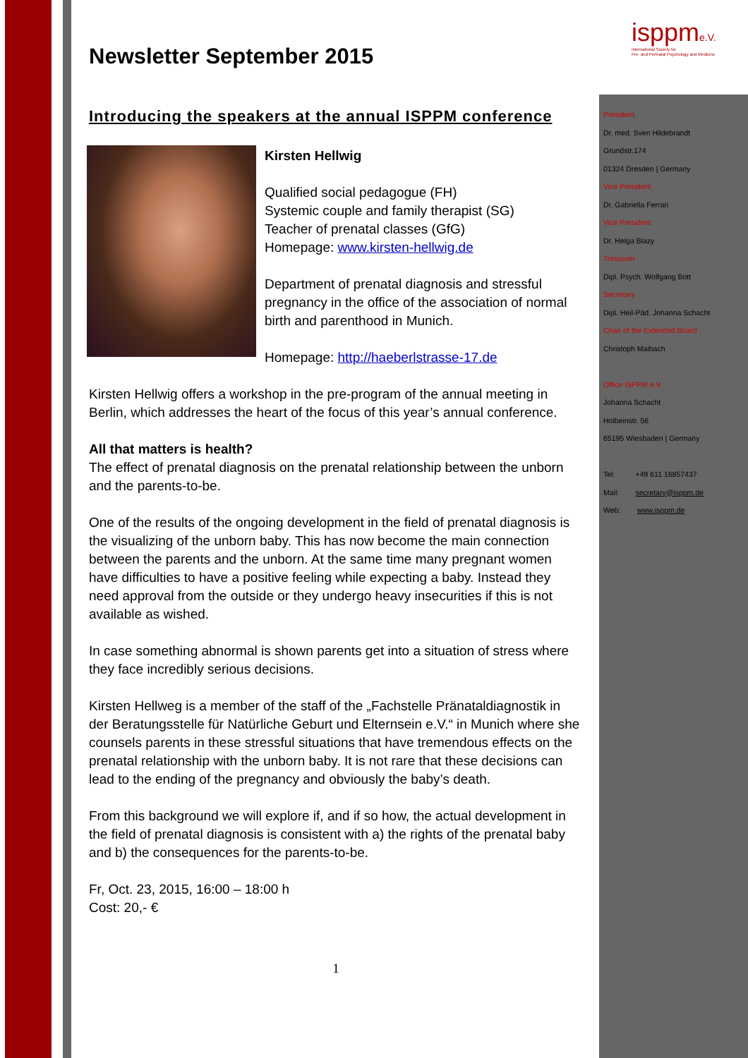isppme.V.
International Society for
Pre- and Perinatal Psychology and Medicine
Newsletter September 2015
Introducing the speakers at the annual ISPPM conference
Kirsten Hellwig
Qualified social pedagogue (FH)
Systemic couple and family therapist (SG)
Teacher of prenatal classes (GfG)
Homepage: www.kirsten-hellwig.de
Department of prenatal diagnosis and stressful pregnancy in the office of the association of normal birth and parenthood in Munich.
Homepage: http://haeberlstrasse-17.de
Kirsten Hellwig offers a workshop in the pre-program of the annual meeting in Berlin, which addresses the heart of the focus of this year’s annual conference.
All that matters is health?
The effect of prenatal diagnosis on the prenatal relationship between the unborn and the parents-to-be.
One of the results of the ongoing development in the field of prenatal diagnosis is the visualizing of the unborn baby. This has now become the main connection between the parents and the unborn. At the same time many pregnant women have difficulties to have a positive feeling while expecting a baby. Instead they need approval from the outside or they undergo heavy insecurities if this is not available as wished.
In case something abnormal is shown parents get into a situation of stress where they face incredibly serious decisions.
Kirsten Hellweg is a member of the staff of the „Fachstelle Pränataldiagnostik in der Beratungsstelle für Natürliche Geburt und Elternsein e.V.“ in Munich where she counsels parents in these stressful situations that have tremendous effects on the prenatal relationship with the unborn baby. It is not rare that these decisions can lead to the ending of the pregnancy and obviously the baby’s death.
From this background we will explore if, and if so how, the actual development in the field of prenatal diagnosis is consistent with a) the rights of the prenatal baby and b) the consequences for the parents-to-be.
Fr, Oct. 23, 2015, 16:00 – 18:00 h
Cost: 20,- €
1
President
Dr. med. Sven Hildebrandt
Grundstr.174
01324 Dresden | Germany
Vice President
Dr. Gabriella Ferrari
Vice President
Dr. Helga Blazy
Treasurer
Dipl. Psych. Wolfgang Bott
Secretary
Dipl. Heil-Päd. Johanna Schacht
Chair of the Extended Board
Christoph Maibach
Office ISPPM e.V.
Johanna Schacht
Holbeinstr. 56
65195 Wiesbaden | Germany
Tel: +49 611 16857437
Mail: secretary@isppm.de
Web: www.isppm.de